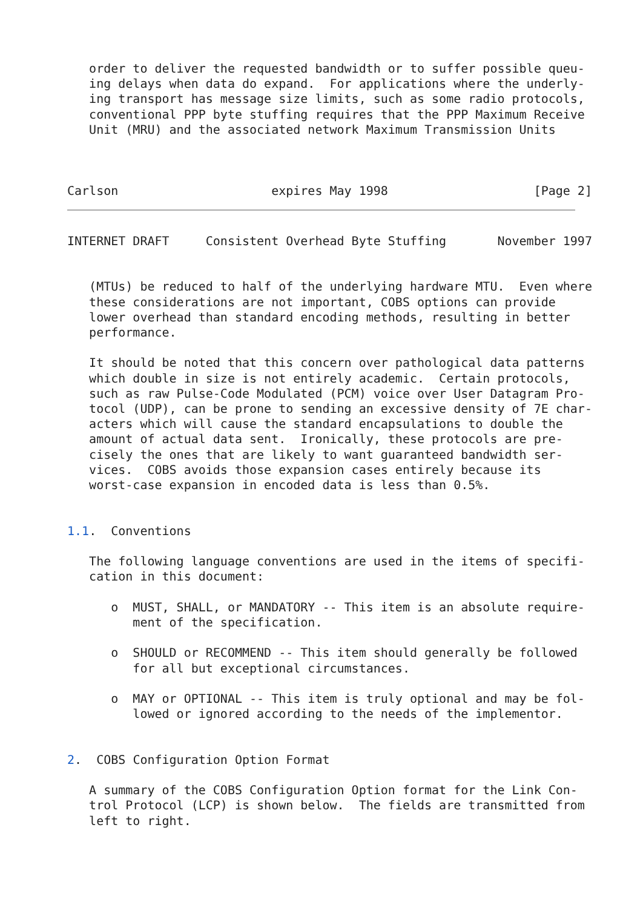order to deliver the requested bandwidth or to suffer possible queu-
   ing delays when data do expand.  For applications where the underly-
   ing transport has message size limits, such as some radio protocols,
   conventional PPP byte stuffing requires that the PPP Maximum Receive
   Unit (MRU) and the associated network Maximum Transmission Units



Carlson                     expires May 1998                    [Page 2]
INTERNET DRAFT     Consistent Overhead Byte Stuffing       November 1997


   (MTUs) be reduced to half of the underlying hardware MTU.  Even where
   these considerations are not important, COBS options can provide
   lower overhead than standard encoding methods, resulting in better
   performance.

   It should be noted that this concern over pathological data patterns
   which double in size is not entirely academic.  Certain protocols,
   such as raw Pulse-Code Modulated (PCM) voice over User Datagram Pro-
   tocol (UDP), can be prone to sending an excessive density of 7E char-
   acters which will cause the standard encapsulations to double the
   amount of actual data sent.  Ironically, these protocols are pre-
   cisely the ones that are likely to want guaranteed bandwidth ser-
   vices.  COBS avoids those expansion cases entirely because its
   worst-case expansion in encoded data is less than 0.5%.


1.1.  Conventions

   The following language conventions are used in the items of specifi-
   cation in this document:

      o  MUST, SHALL, or MANDATORY -- This item is an absolute require-
         ment of the specification.

      o  SHOULD or RECOMMEND -- This item should generally be followed
         for all but exceptional circumstances.

      o  MAY or OPTIONAL -- This item is truly optional and may be fol-
         lowed or ignored according to the needs of the implementor.


2.  COBS Configuration Option Format

   A summary of the COBS Configuration Option format for the Link Con-
   trol Protocol (LCP) is shown below.  The fields are transmitted from
   left to right.